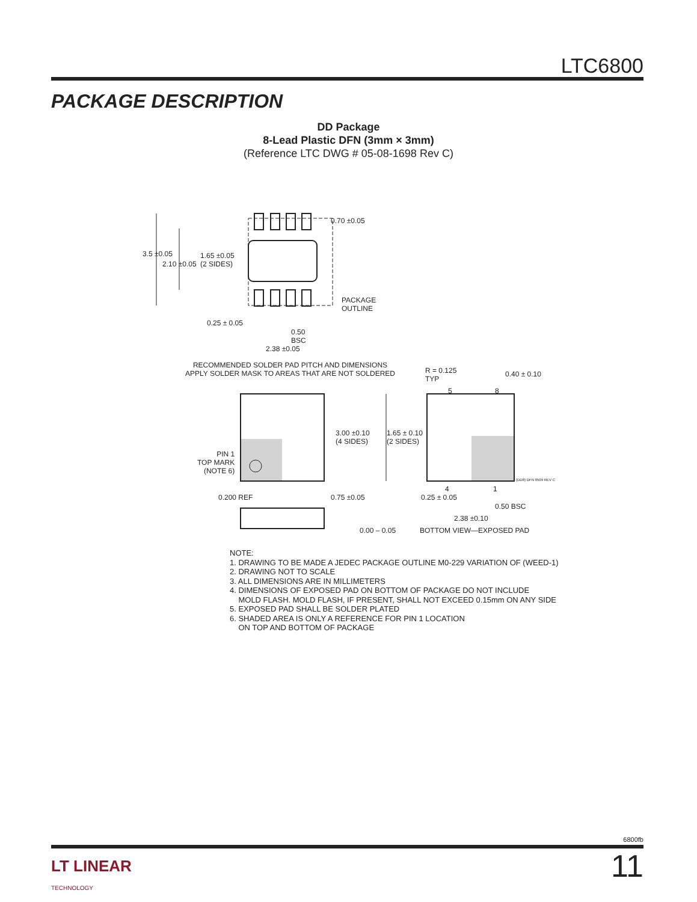LTC6800
PACKAGE DESCRIPTION
DD Package
8-Lead Plastic DFN (3mm × 3mm)
(Reference LTC DWG # 05-08-1698 Rev C)
3.5 ±0.05
2.10 ±0.05
1.65 ±0.05
(2 SIDES)
0.70 ±0.05
PACKAGE
OUTLINE
0.25 ± 0.05
0.50
BSC
2.38 ±0.05
RECOMMENDED SOLDER PAD PITCH AND DIMENSIONS
APPLY SOLDER MASK TO AREAS THAT ARE NOT SOLDERED
3.00 ±0.10
(4 SIDES)
PIN 1
TOP MARK
(NOTE 6)
R = 0.125
TYP
5 8
0.40 ± 0.10
1.65 ± 0.10
(2 SIDES)
(DD8) DFN 0509 REV C
4 1
0.25 ± 0.05
0.50 BSC
2.38 ±0.10
0.200 REF 0.75 ±0.05
0.00 – 0.05 BOTTOM VIEW—EXPOSED PAD
NOTE:
1. DRAWING TO BE MADE A JEDEC PACKAGE OUTLINE M0-229 VARIATION OF (WEED-1)
2. DRAWING NOT TO SCALE
3. ALL DIMENSIONS ARE IN MILLIMETERS
4. DIMENSIONS OF EXPOSED PAD ON BOTTOM OF PACKAGE DO NOT INCLUDE
MOLD FLASH. MOLD FLASH, IF PRESENT, SHALL NOT EXCEED 0.15mm ON ANY SIDE
5. EXPOSED PAD SHALL BE SOLDER PLATED
6. SHADED AREA IS ONLY A REFERENCE FOR PIN 1 LOCATION
ON TOP AND BOTTOM OF PACKAGE
6800fb
LT LINEAR
TECHNOLOGY
11